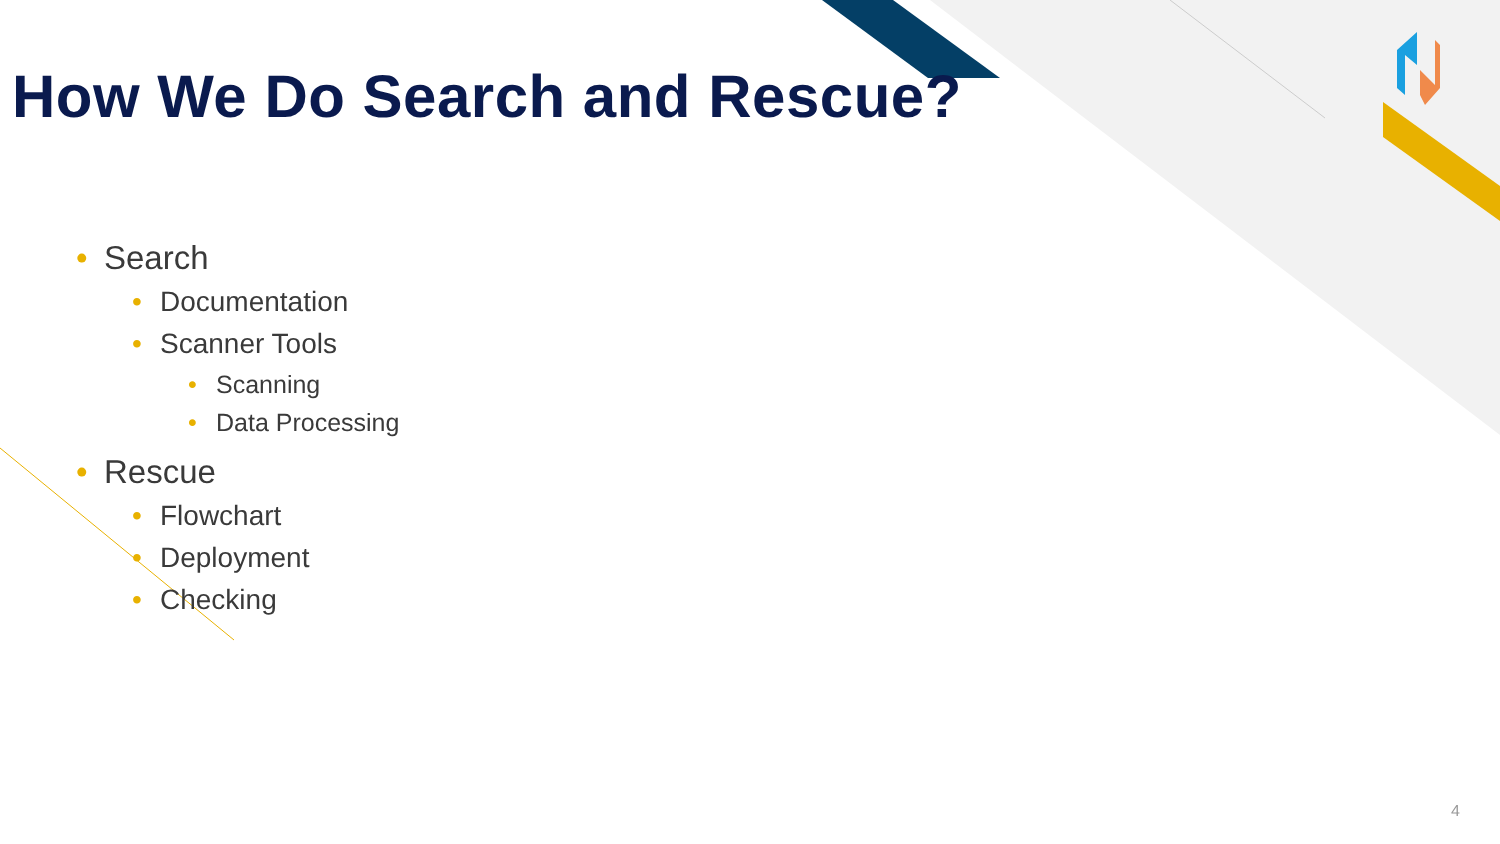How We Do Search and Rescue?
• Search
• Documentation
• Scanner Tools
• Scanning
• Data Processing
• Rescue
• Flowchart
• Deployment
• Checking
4